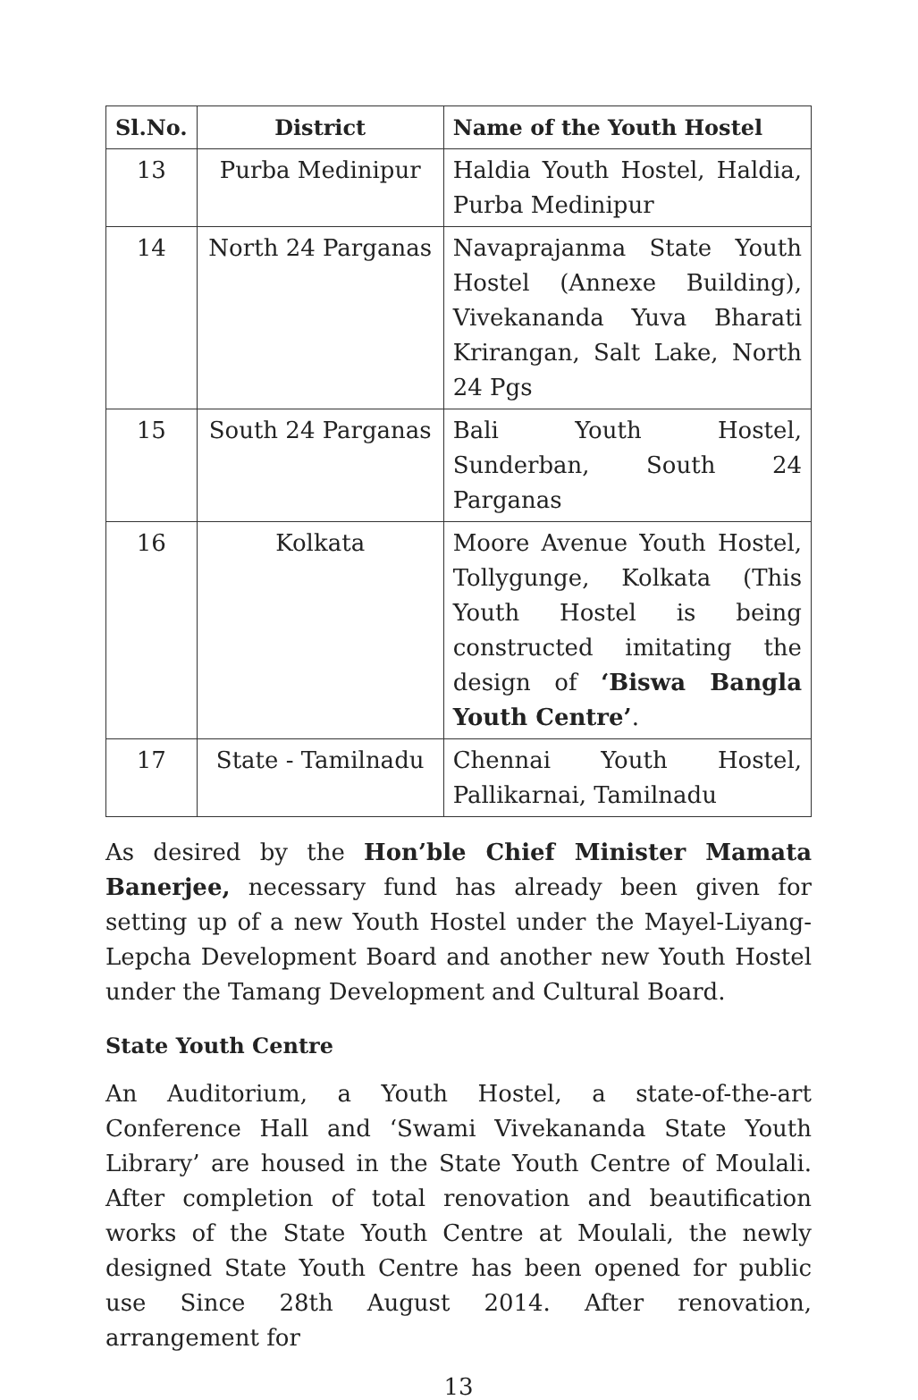| Sl.No. | District | Name of the Youth Hostel |
| --- | --- | --- |
| 13 | Purba Medinipur | Haldia Youth Hostel, Haldia, Purba Medinipur |
| 14 | North 24 Parganas | Navaprajanma State Youth Hostel (Annexe Building), Vivekananda Yuva Bharati Krirangan, Salt Lake, North 24 Pgs |
| 15 | South 24 Parganas | Bali Youth Hostel, Sunderban, South 24 Parganas |
| 16 | Kolkata | Moore Avenue Youth Hostel, Tollygunge, Kolkata (This Youth Hostel is being constructed imitating the design of ‘Biswa Bangla Youth Centre’ . |
| 17 | State - Tamilnadu | Chennai Youth Hostel, Pallikarnai, Tamilnadu |
As desired by the Hon’ble Chief Minister Mamata Banerjee, necessary fund has already been given for setting up of a new Youth Hostel under the Mayel-Liyang-Lepcha Development Board and another new Youth Hostel under the Tamang Development and Cultural Board.
State Youth Centre
An Auditorium, a Youth Hostel, a state-of-the-art Conference Hall and ‘Swami Vivekananda State Youth Library’ are housed in the State Youth Centre of Moulali. After completion of total renovation and beautification works of the State Youth Centre at Moulali, the newly designed State Youth Centre has been opened for public use Since 28th August 2014. After renovation, arrangement for
13